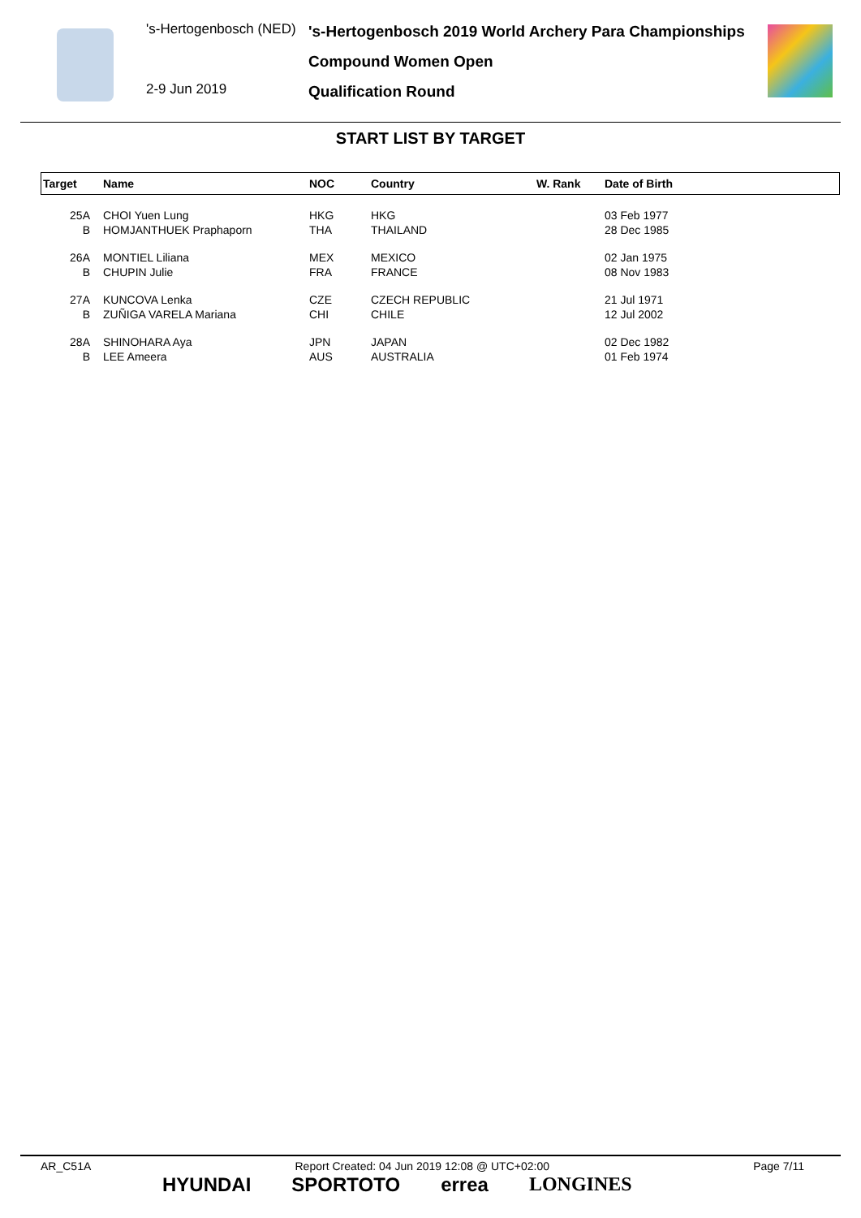's-Hertogenbosch (NED)
2-9 Jun 2019
's-Hertogenbosch 2019 World Archery Para Championships
Compound Women Open
Qualification Round
START LIST BY TARGET
| Target | Name | NOC | Country | W. Rank | Date of Birth |
| --- | --- | --- | --- | --- | --- |
| 25A | CHOI Yuen Lung | HKG | HKG | | 03 Feb 1977 |
| B | HOMJANTHUEK Praphaporn | THA | THAILAND | | 28 Dec 1985 |
| 26A | MONTIEL Liliana | MEX | MEXICO | | 02 Jan 1975 |
| B | CHUPIN Julie | FRA | FRANCE | | 08 Nov 1983 |
| 27A | KUNCOVA Lenka | CZE | CZECH REPUBLIC | | 21 Jul 1971 |
| B | ZUÑIGA VARELA Mariana | CHI | CHILE | | 12 Jul 2002 |
| 28A | SHINOHARA Aya | JPN | JAPAN | | 02 Dec 1982 |
| B | LEE Ameera | AUS | AUSTRALIA | | 01 Feb 1974 |
AR_C51A Report Created: 04 Jun 2019 12:08 @ UTC+02:00 Page 7/11
HYUNDAI SPORTOTO errea LONGINES